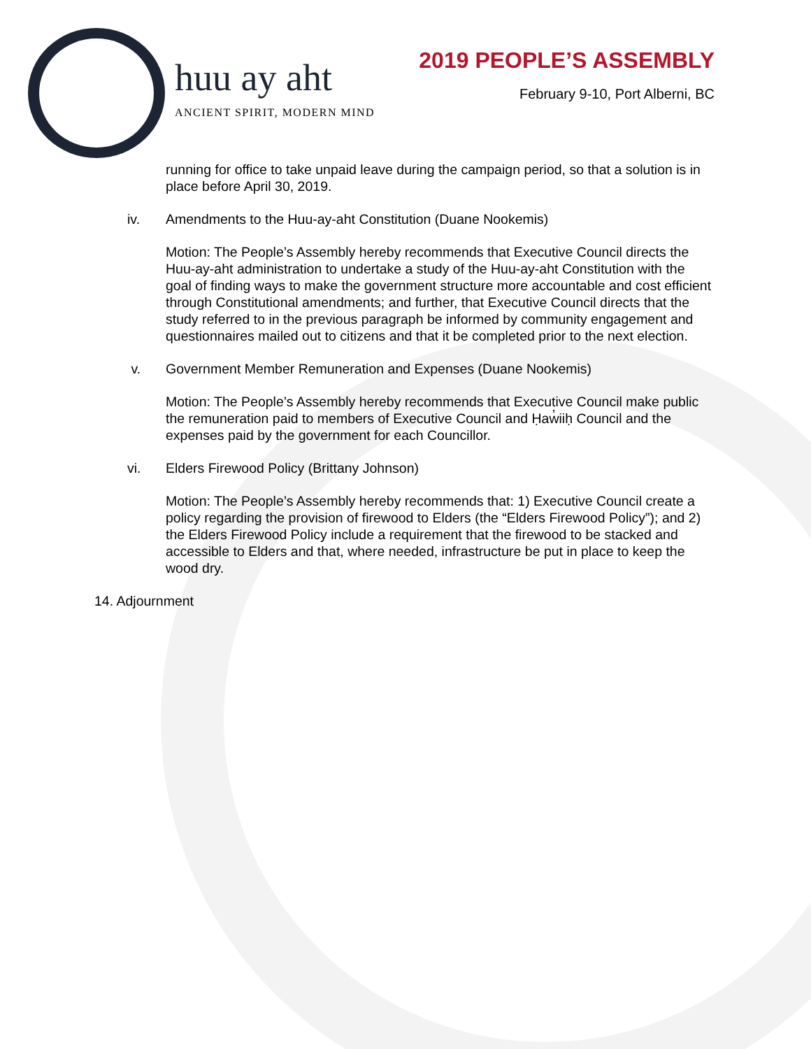huu ay aht
ANCIENT SPIRIT, MODERN MIND
2019 PEOPLE’S ASSEMBLY
February 9-10, Port Alberni, BC
running for office to take unpaid leave during the campaign period, so that a solution is in place before April 30, 2019.
iv. Amendments to the Huu-ay-aht Constitution (Duane Nookemis)
Motion: The People’s Assembly hereby recommends that Executive Council directs the Huu-ay-aht administration to undertake a study of the Huu-ay-aht Constitution with the goal of finding ways to make the government structure more accountable and cost efficient through Constitutional amendments; and further, that Executive Council directs that the study referred to in the previous paragraph be informed by community engagement and questionnaires mailed out to citizens and that it be completed prior to the next election.
v. Government Member Remuneration and Expenses (Duane Nookemis)
Motion: The People’s Assembly hereby recommends that Executive Council make public the remuneration paid to members of Executive Council and Ḥaw̓iiḥ Council and the expenses paid by the government for each Councillor.
vi. Elders Firewood Policy (Brittany Johnson)
Motion: The People’s Assembly hereby recommends that: 1) Executive Council create a policy regarding the provision of firewood to Elders (the “Elders Firewood Policy”); and 2) the Elders Firewood Policy include a requirement that the firewood to be stacked and accessible to Elders and that, where needed, infrastructure be put in place to keep the wood dry.
14. Adjournment